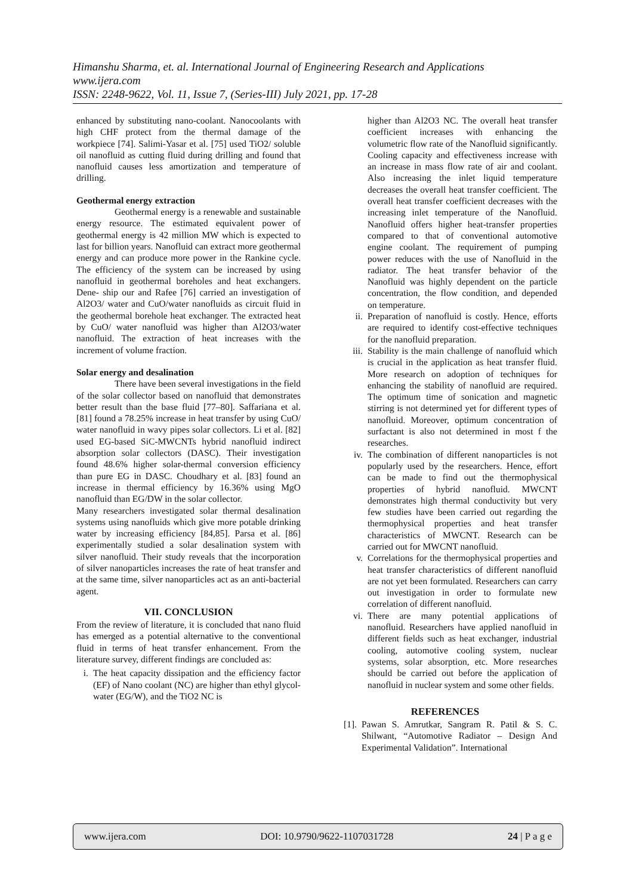Himanshu Sharma, et. al. International Journal of Engineering Research and Applications
www.ijera.com
ISSN: 2248-9622, Vol. 11, Issue 7, (Series-III) July 2021, pp. 17-28
enhanced by substituting nano-coolant. Nanocoolants with high CHF protect from the thermal damage of the workpiece [74]. Salimi-Yasar et al. [75] used TiO2/ soluble oil nanofluid as cutting fluid during drilling and found that nanofluid causes less amortization and temperature of drilling.
Geothermal energy extraction
Geothermal energy is a renewable and sustainable energy resource. The estimated equivalent power of geothermal energy is 42 million MW which is expected to last for billion years. Nanofluid can extract more geothermal energy and can produce more power in the Rankine cycle. The efficiency of the system can be increased by using nanofluid in geothermal boreholes and heat exchangers. Dene- ship our and Rafee [76] carried an investigation of Al2O3/ water and CuO/water nanofluids as circuit fluid in the geothermal borehole heat exchanger. The extracted heat by CuO/ water nanofluid was higher than Al2O3/water nanofluid. The extraction of heat increases with the increment of volume fraction.
Solar energy and desalination
There have been several investigations in the field of the solar collector based on nanofluid that demonstrates better result than the base fluid [77–80]. Saffariana et al. [81] found a 78.25% increase in heat transfer by using CuO/ water nanofluid in wavy pipes solar collectors. Li et al. [82] used EG-based SiC-MWCNTs hybrid nanofluid indirect absorption solar collectors (DASC). Their investigation found 48.6% higher solar-thermal conversion efficiency than pure EG in DASC. Choudhary et al. [83] found an increase in thermal efficiency by 16.36% using MgO nanofluid than EG/DW in the solar collector.
Many researchers investigated solar thermal desalination systems using nanofluids which give more potable drinking water by increasing efficiency [84,85]. Parsa et al. [86] experimentally studied a solar desalination system with silver nanofluid. Their study reveals that the incorporation of silver nanoparticles increases the rate of heat transfer and at the same time, silver nanoparticles act as an anti-bacterial agent.
VII. CONCLUSION
From the review of literature, it is concluded that nano fluid has emerged as a potential alternative to the conventional fluid in terms of heat transfer enhancement. From the literature survey, different findings are concluded as:
i. The heat capacity dissipation and the efficiency factor (EF) of Nano coolant (NC) are higher than ethyl glycol-water (EG/W), and the TiO2 NC is
higher than Al2O3 NC. The overall heat transfer coefficient increases with enhancing the volumetric flow rate of the Nanofluid significantly. Cooling capacity and effectiveness increase with an increase in mass flow rate of air and coolant. Also increasing the inlet liquid temperature decreases the overall heat transfer coefficient. The overall heat transfer coefficient decreases with the increasing inlet temperature of the Nanofluid. Nanofluid offers higher heat-transfer properties compared to that of conventional automotive engine coolant. The requirement of pumping power reduces with the use of Nanofluid in the radiator. The heat transfer behavior of the Nanofluid was highly dependent on the particle concentration, the flow condition, and depended on temperature.
ii. Preparation of nanofluid is costly. Hence, efforts are required to identify cost-effective techniques for the nanofluid preparation.
iii. Stability is the main challenge of nanofluid which is crucial in the application as heat transfer fluid. More research on adoption of techniques for enhancing the stability of nanofluid are required. The optimum time of sonication and magnetic stirring is not determined yet for different types of nanofluid. Moreover, optimum concentration of surfactant is also not determined in most f the researches.
iv. The combination of different nanoparticles is not popularly used by the researchers. Hence, effort can be made to find out the thermophysical properties of hybrid nanofluid. MWCNT demonstrates high thermal conductivity but very few studies have been carried out regarding the thermophysical properties and heat transfer characteristics of MWCNT. Research can be carried out for MWCNT nanofluid.
v. Correlations for the thermophysical properties and heat transfer characteristics of different nanofluid are not yet been formulated. Researchers can carry out investigation in order to formulate new correlation of different nanofluid.
vi. There are many potential applications of nanofluid. Researchers have applied nanofluid in different fields such as heat exchanger, industrial cooling, automotive cooling system, nuclear systems, solar absorption, etc. More researches should be carried out before the application of nanofluid in nuclear system and some other fields.
REFERENCES
[1]. Pawan S. Amrutkar, Sangram R. Patil & S. C. Shilwant, “Automotive Radiator – Design And Experimental Validation”. International
www.ijera.com DOI: 10.9790/9622-1107031728 24 | P a g e